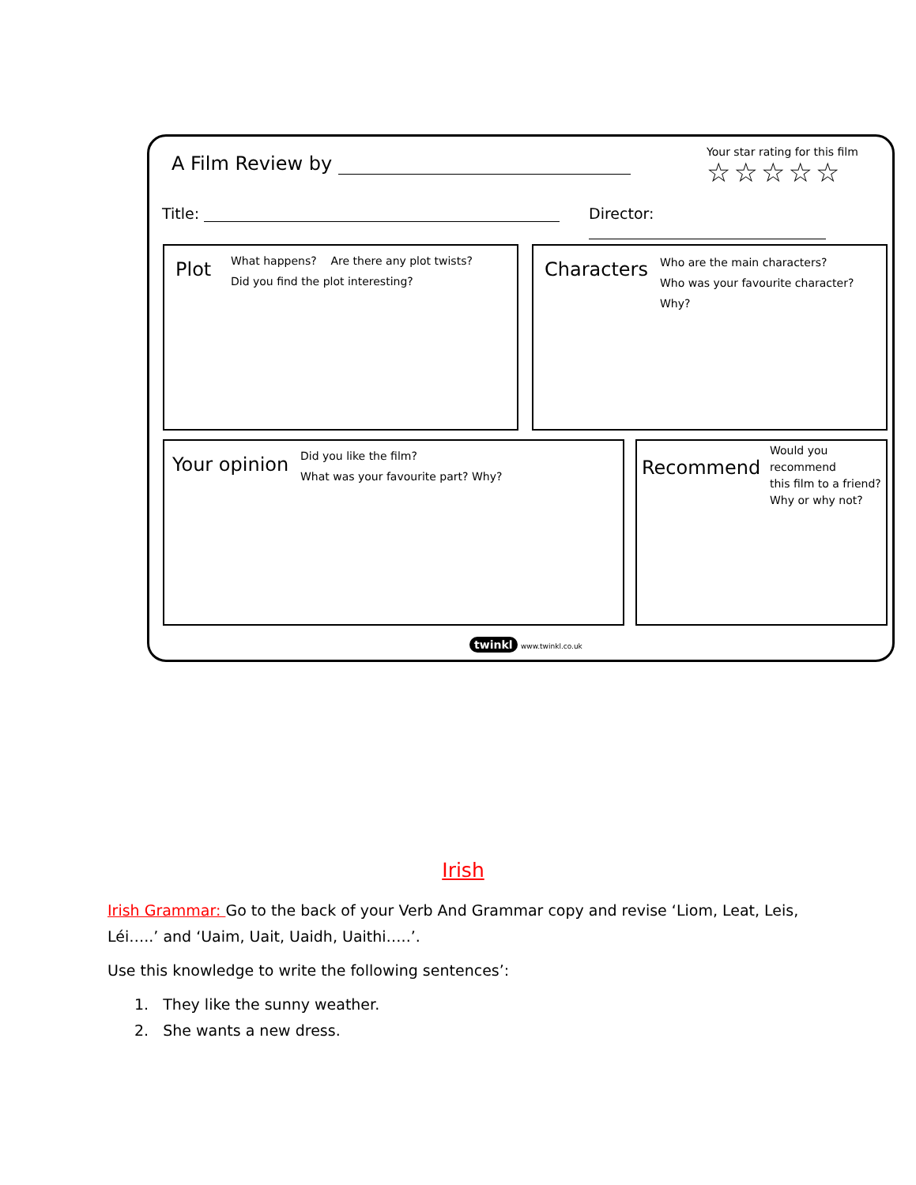A Film Review by
Your star rating for this film
☆☆☆☆☆
Title: Director:
Plot
What happens? Are there any plot twists?
Did you find the plot interesting?
Characters
Who are the main characters?
Who was your favourite character? Why?
Your opinion
Did you like the film?
What was your favourite part? Why?
Recommend
Would you recommend
this film to a friend?
Why or why not?
twinkl www.twinkl.co.uk
Irish
Irish Grammar: Go to the back of your Verb And Grammar copy and revise ‘Liom, Leat, Leis, Léi…..’ and ‘Uaim, Uait, Uaidh, Uaithi…..’.
Use this knowledge to write the following sentences’:
1. They like the sunny weather.
2. She wants a new dress.